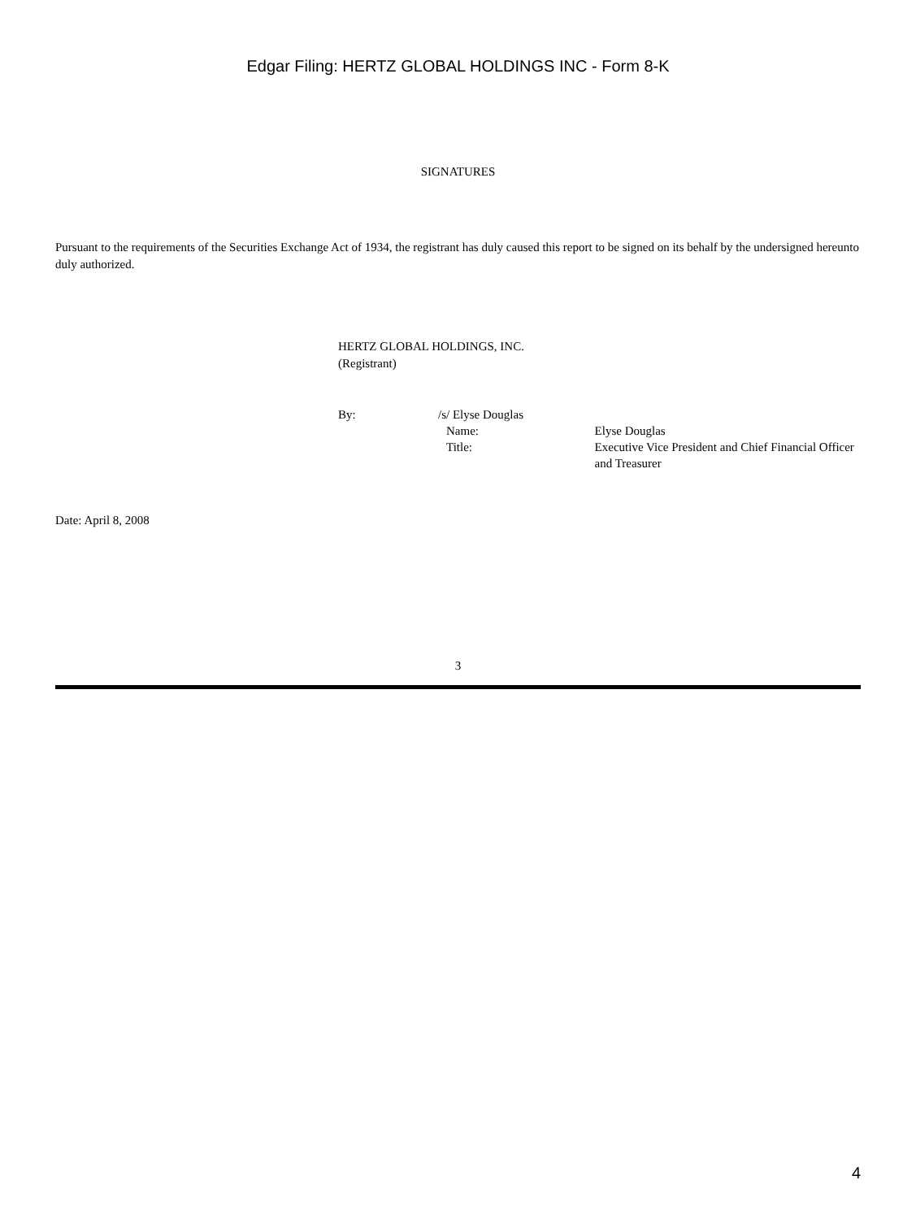Edgar Filing: HERTZ GLOBAL HOLDINGS INC - Form 8-K
SIGNATURES
Pursuant to the requirements of the Securities Exchange Act of 1934, the registrant has duly caused this report to be signed on its behalf by the undersigned hereunto duly authorized.
HERTZ GLOBAL HOLDINGS, INC.
(Registrant)
| By: | /s/ Elyse Douglas | |
| | Name: | Elyse Douglas |
| | Title: | Executive Vice President and Chief Financial Officer and Treasurer |
Date: April 8, 2008
3
4